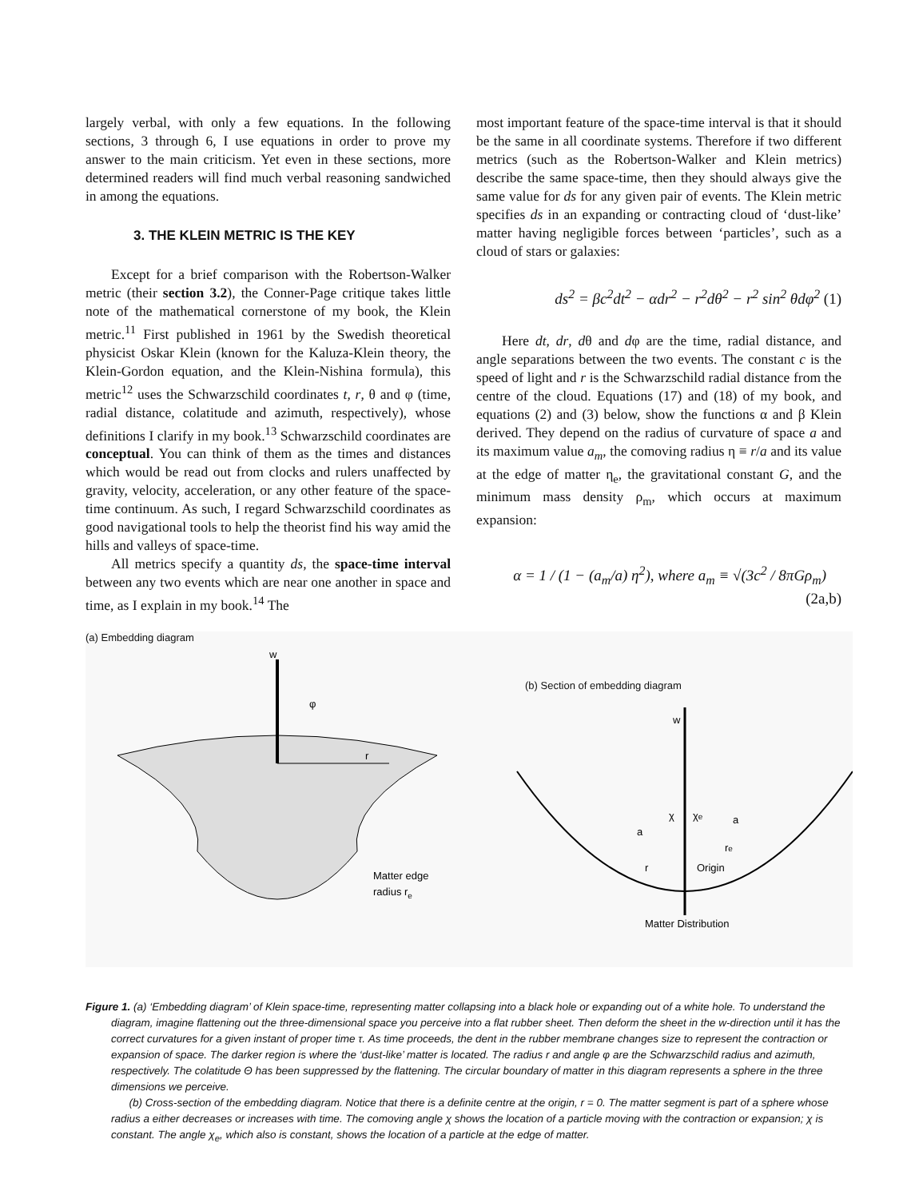largely verbal, with only a few equations. In the following sections, 3 through 6, I use equations in order to prove my answer to the main criticism. Yet even in these sections, more determined readers will find much verbal reasoning sandwiched in among the equations.
3. THE KLEIN METRIC IS THE KEY
Except for a brief comparison with the Robertson-Walker metric (their section 3.2), the Conner-Page critique takes little note of the mathematical cornerstone of my book, the Klein metric.<sup>11</sup> First published in 1961 by the Swedish theoretical physicist Oskar Klein (known for the Kaluza-Klein theory, the Klein-Gordon equation, and the Klein-Nishina formula), this metric<sup>12</sup> uses the Schwarzschild coordinates t, r, θ and φ (time, radial distance, colatitude and azimuth, respectively), whose definitions I clarify in my book.<sup>13</sup> Schwarzschild coordinates are conceptual. You can think of them as the times and distances which would be read out from clocks and rulers unaffected by gravity, velocity, acceleration, or any other feature of the space-time continuum. As such, I regard Schwarzschild coordinates as good navigational tools to help the theorist find his way amid the hills and valleys of space-time.
All metrics specify a quantity ds, the space-time interval between any two events which are near one another in space and time, as I explain in my book.<sup>14</sup> The
most important feature of the space-time interval is that it should be the same in all coordinate systems. Therefore if two different metrics (such as the Robertson-Walker and Klein metrics) describe the same space-time, then they should always give the same value for ds for any given pair of events. The Klein metric specifies ds in an expanding or contracting cloud of ‘dust-like’ matter having negligible forces between ‘particles’, such as a cloud of stars or galaxies:
ds<sup>2</sup> = βc<sup>2</sup>dt<sup>2</sup> − αdr<sup>2</sup> − r<sup>2</sup>dθ<sup>2</sup> − r<sup>2</sup> sin<sup>2</sup> θdφ<sup>2</sup> (1)
Here dt, dr, dθ and dφ are the time, radial distance, and angle separations between the two events. The constant c is the speed of light and r is the Schwarzschild radial distance from the centre of the cloud. Equations (17) and (18) of my book, and equations (2) and (3) below, show the functions α and β Klein derived. They depend on the radius of curvature of space a and its maximum value a<sub>m</sub>, the comoving radius η ≡ r/a and its value at the edge of matter η<sub>e</sub>, the gravitational constant G, and the minimum mass density ρ<sub>m</sub>, which occurs at maximum expansion:
α = 1 / (1 − (a<sub>m</sub>/a) η<sup>2</sup>), where a<sub>m</sub> ≡ √(3c<sup>2</sup> / 8πGρ<sub>m</sub>) (2a,b)
(a) Embedding diagram
r
w
φ
Matter edge
radius re
(b) Section of embedding diagram
w
χ
χe
a
a
re
r
Origin
Matter Distribution
Figure 1. (a) ‘Embedding diagram’ of Klein space-time, representing matter collapsing into a black hole or expanding out of a white hole. To understand the diagram, imagine flattening out the three-dimensional space you perceive into a flat rubber sheet. Then deform the sheet in the w-direction until it has the correct curvatures for a given instant of proper time τ. As time proceeds, the dent in the rubber membrane changes size to represent the contraction or expansion of space. The darker region is where the ‘dust-like’ matter is located. The radius r and angle φ are the Schwarzschild radius and azimuth, respectively. The colatitude Θ has been suppressed by the flattening. The circular boundary of matter in this diagram represents a sphere in the three dimensions we perceive.
(b) Cross-section of the embedding diagram. Notice that there is a definite centre at the origin, r = 0. The matter segment is part of a sphere whose radius a either decreases or increases with time. The comoving angle χ shows the location of a particle moving with the contraction or expansion; χ is constant. The angle χ<sub>e</sub>, which also is constant, shows the location of a particle at the edge of matter.